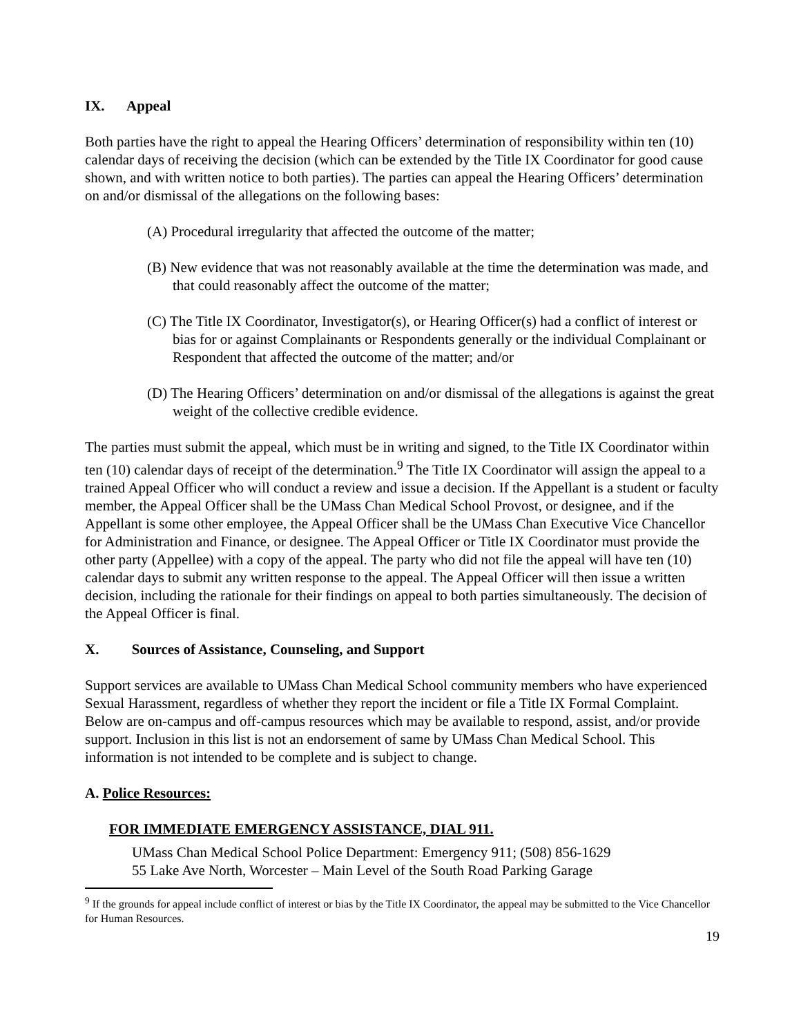IX. Appeal
Both parties have the right to appeal the Hearing Officers’ determination of responsibility within ten (10) calendar days of receiving the decision (which can be extended by the Title IX Coordinator for good cause shown, and with written notice to both parties). The parties can appeal the Hearing Officers’ determination on and/or dismissal of the allegations on the following bases:
(A) Procedural irregularity that affected the outcome of the matter;
(B) New evidence that was not reasonably available at the time the determination was made, and that could reasonably affect the outcome of the matter;
(C) The Title IX Coordinator, Investigator(s), or Hearing Officer(s) had a conflict of interest or bias for or against Complainants or Respondents generally or the individual Complainant or Respondent that affected the outcome of the matter; and/or
(D) The Hearing Officers’ determination on and/or dismissal of the allegations is against the great weight of the collective credible evidence.
The parties must submit the appeal, which must be in writing and signed, to the Title IX Coordinator within ten (10) calendar days of receipt of the determination.<sup>9</sup> The Title IX Coordinator will assign the appeal to a trained Appeal Officer who will conduct a review and issue a decision. If the Appellant is a student or faculty member, the Appeal Officer shall be the UMass Chan Medical School Provost, or designee, and if the Appellant is some other employee, the Appeal Officer shall be the UMass Chan Executive Vice Chancellor for Administration and Finance, or designee. The Appeal Officer or Title IX Coordinator must provide the other party (Appellee) with a copy of the appeal. The party who did not file the appeal will have ten (10) calendar days to submit any written response to the appeal. The Appeal Officer will then issue a written decision, including the rationale for their findings on appeal to both parties simultaneously. The decision of the Appeal Officer is final.
X. Sources of Assistance, Counseling, and Support
Support services are available to UMass Chan Medical School community members who have experienced Sexual Harassment, regardless of whether they report the incident or file a Title IX Formal Complaint. Below are on-campus and off-campus resources which may be available to respond, assist, and/or provide support. Inclusion in this list is not an endorsement of same by UMass Chan Medical School. This information is not intended to be complete and is subject to change.
A. Police Resources:
FOR IMMEDIATE EMERGENCY ASSISTANCE, DIAL 911.
UMass Chan Medical School Police Department: Emergency 911; (508) 856-1629
55 Lake Ave North, Worcester – Main Level of the South Road Parking Garage
<sup>9</sup> If the grounds for appeal include conflict of interest or bias by the Title IX Coordinator, the appeal may be submitted to the Vice Chancellor for Human Resources.
19